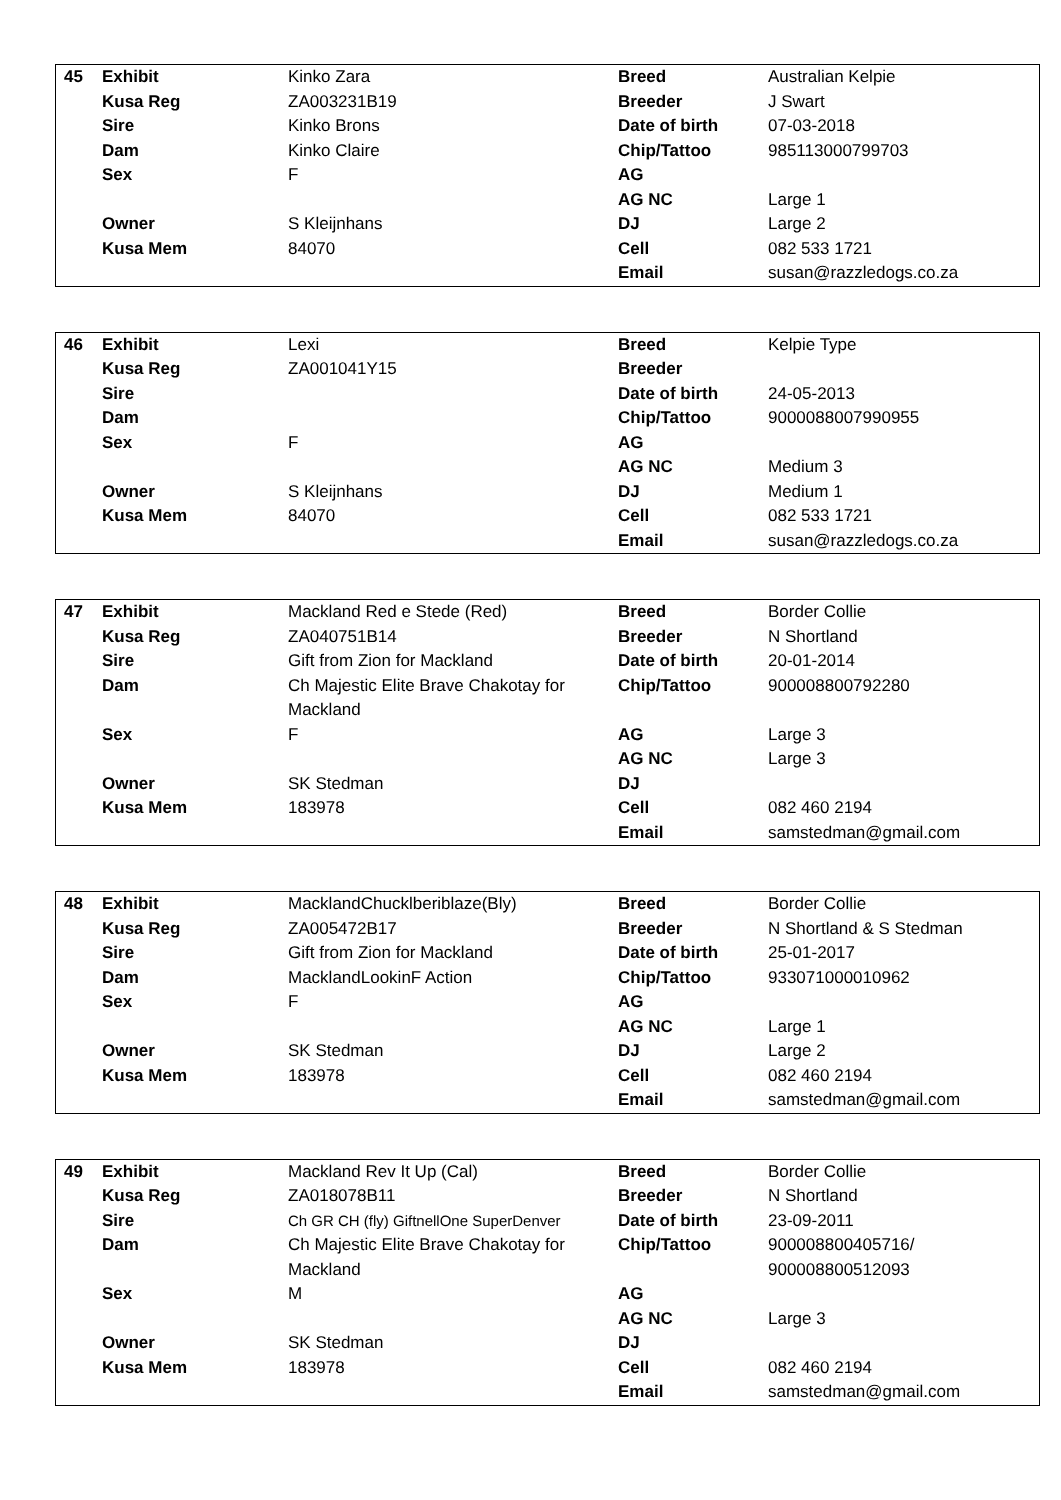| 45 | Exhibit | Kinko Zara | Breed | Australian Kelpie |
| | Kusa Reg | ZA003231B19 | Breeder | J Swart |
| | Sire | Kinko Brons | Date of birth | 07-03-2018 |
| | Dam | Kinko Claire | Chip/Tattoo | 985113000799703 |
| | Sex | F | AG | |
| | | | AG NC | Large 1 |
| | Owner | S Kleijnhans | DJ | Large 2 |
| | Kusa Mem | 84070 | Cell | 082 533 1721 |
| | | | Email | susan@razzledogs.co.za |
| 46 | Exhibit | Lexi | Breed | Kelpie Type |
| | Kusa Reg | ZA001041Y15 | Breeder | |
| | Sire | | Date of birth | 24-05-2013 |
| | Dam | | Chip/Tattoo | 9000088007990955 |
| | Sex | F | AG | |
| | | | AG NC | Medium 3 |
| | Owner | S Kleijnhans | DJ | Medium 1 |
| | Kusa Mem | 84070 | Cell | 082 533 1721 |
| | | | Email | susan@razzledogs.co.za |
| 47 | Exhibit | Mackland Red e Stede (Red) | Breed | Border Collie |
| | Kusa Reg | ZA040751B14 | Breeder | N Shortland |
| | Sire | Gift from Zion for Mackland | Date of birth | 20-01-2014 |
| | Dam | Ch Majestic Elite Brave Chakotay for Mackland | Chip/Tattoo | 900008800792280 |
| | Sex | F | AG | Large 3 |
| | | | AG NC | Large 3 |
| | Owner | SK Stedman | DJ | |
| | Kusa Mem | 183978 | Cell | 082 460 2194 |
| | | | Email | samstedman@gmail.com |
| 48 | Exhibit | MacklandChucklberiblaze(Bly) | Breed | Border Collie |
| | Kusa Reg | ZA005472B17 | Breeder | N Shortland & S Stedman |
| | Sire | Gift from Zion for Mackland | Date of birth | 25-01-2017 |
| | Dam | MacklandLookinF Action | Chip/Tattoo | 933071000010962 |
| | Sex | F | AG | |
| | | | AG NC | Large 1 |
| | Owner | SK Stedman | DJ | Large 2 |
| | Kusa Mem | 183978 | Cell | 082 460 2194 |
| | | | Email | samstedman@gmail.com |
| 49 | Exhibit | Mackland Rev It Up (Cal) | Breed | Border Collie |
| | Kusa Reg | ZA018078B11 | Breeder | N Shortland |
| | Sire | Ch GR CH (fly) GiftnellOne SuperDenver | Date of birth | 23-09-2011 |
| | Dam | Ch Majestic Elite Brave Chakotay for Mackland | Chip/Tattoo | 900008800405716/ 900008800512093 |
| | Sex | M | AG | |
| | | | AG NC | Large 3 |
| | Owner | SK Stedman | DJ | |
| | Kusa Mem | 183978 | Cell | 082 460 2194 |
| | | | Email | samstedman@gmail.com |